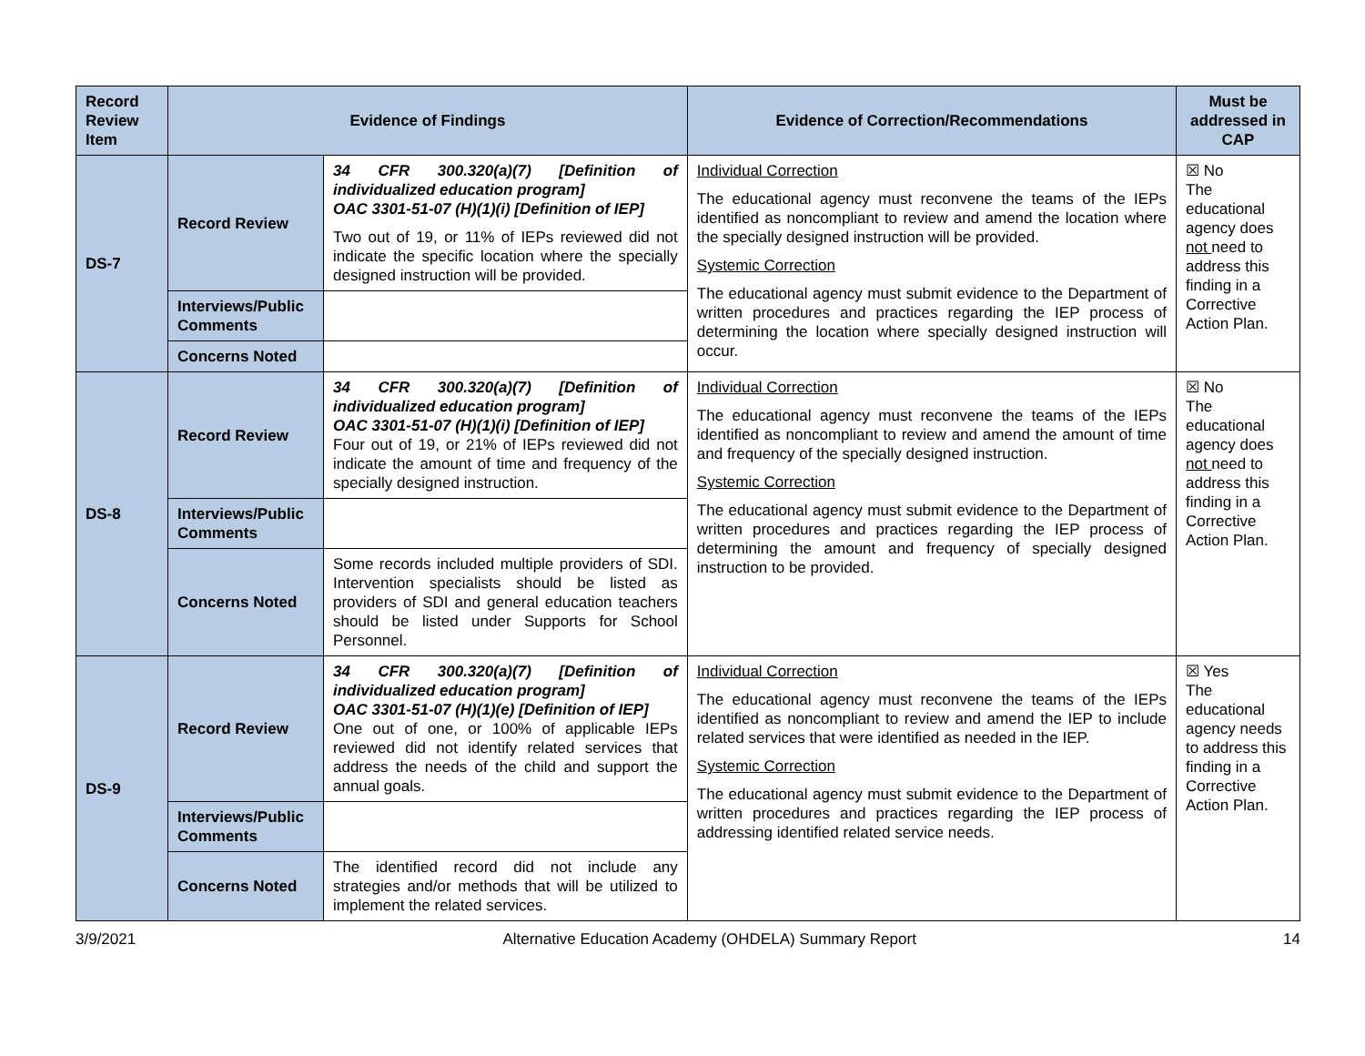| Record Review Item | Evidence of Findings | | Evidence of Correction/Recommendations | Must be addressed in CAP |
| --- | --- | --- | --- | --- |
| DS-7 | Record Review | 34 CFR 300.320(a)(7) [Definition of individualized education program] OAC 3301-51-07 (H)(1)(i) [Definition of IEP] Two out of 19, or 11% of IEPs reviewed did not indicate the specific location where the specially designed instruction will be provided. | Individual Correction The educational agency must reconvene the teams of the IEPs identified as noncompliant to review and amend the location where the specially designed instruction will be provided. Systemic Correction The educational agency must submit evidence to the Department of written procedures and practices regarding the IEP process of determining the location where specially designed instruction will occur. | ☒ No The educational agency does not need to address this finding in a Corrective Action Plan. |
| | Interviews/Public Comments | | | |
| | Concerns Noted | | | |
| DS-8 | Record Review | 34 CFR 300.320(a)(7) [Definition of individualized education program] OAC 3301-51-07 (H)(1)(i) [Definition of IEP] Four out of 19, or 21% of IEPs reviewed did not indicate the amount of time and frequency of the specially designed instruction. | Individual Correction The educational agency must reconvene the teams of the IEPs identified as noncompliant to review and amend the amount of time and frequency of the specially designed instruction. Systemic Correction The educational agency must submit evidence to the Department of written procedures and practices regarding the IEP process of determining the amount and frequency of specially designed instruction to be provided. | ☒ No The educational agency does not need to address this finding in a Corrective Action Plan. |
| | Interviews/Public Comments | | | |
| | Concerns Noted | Some records included multiple providers of SDI. Intervention specialists should be listed as providers of SDI and general education teachers should be listed under Supports for School Personnel. | | |
| DS-9 | Record Review | 34 CFR 300.320(a)(7) [Definition of individualized education program] OAC 3301-51-07 (H)(1)(e) [Definition of IEP] One out of one, or 100% of applicable IEPs reviewed did not identify related services that address the needs of the child and support the annual goals. | Individual Correction The educational agency must reconvene the teams of the IEPs identified as noncompliant to review and amend the IEP to include related services that were identified as needed in the IEP. Systemic Correction The educational agency must submit evidence to the Department of written procedures and practices regarding the IEP process of addressing identified related service needs. | ☒ Yes The educational agency needs to address this finding in a Corrective Action Plan. |
| | Interviews/Public Comments | | | |
| | Concerns Noted | The identified record did not include any strategies and/or methods that will be utilized to implement the related services. | | |
3/9/2021 Alternative Education Academy (OHDELA) Summary Report 14